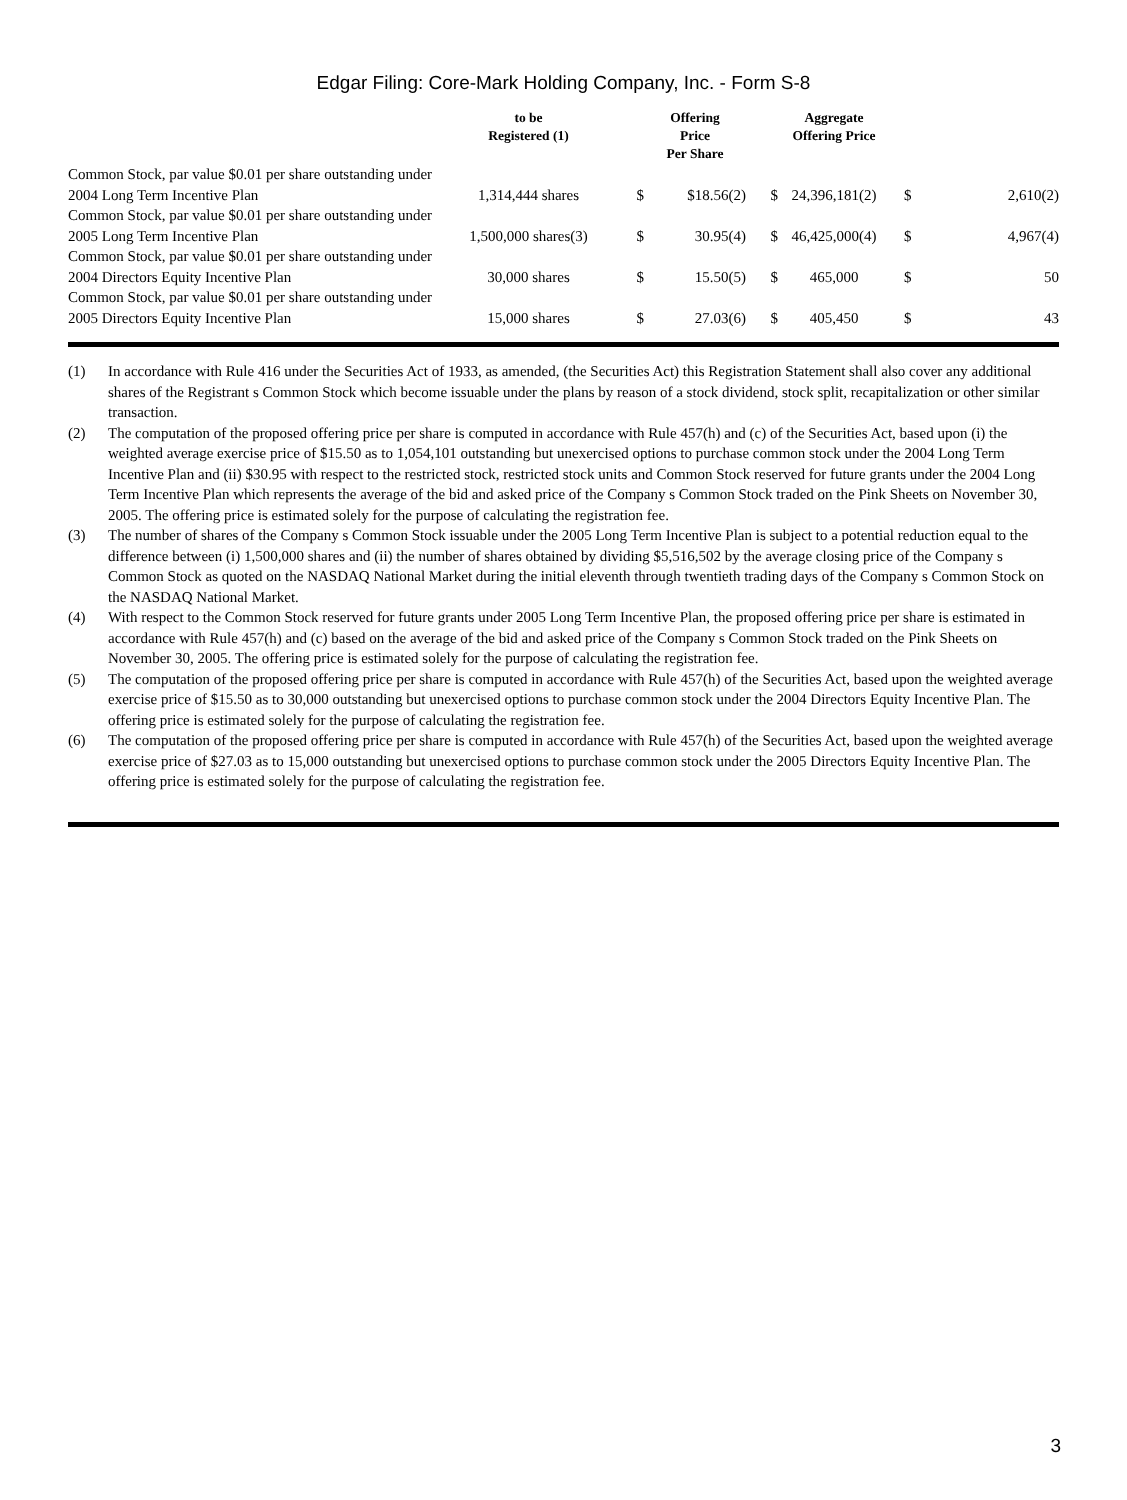Edgar Filing: Core-Mark Holding Company, Inc. - Form S-8
| | to be Registered (1) | | Offering Price Per Share | | Aggregate Offering Price | | |
| --- | --- | --- | --- | --- | --- | --- | --- |
| Common Stock, par value $0.01 per share outstanding under 2004 Long Term Incentive Plan | 1,314,444 shares | $ | $18.56(2) | $ | 24,396,181(2) | $ | 2,610(2) |
| Common Stock, par value $0.01 per share outstanding under 2005 Long Term Incentive Plan | 1,500,000 shares(3) | $ | 30.95(4) | $ | 46,425,000(4) | $ | 4,967(4) |
| Common Stock, par value $0.01 per share outstanding under 2004 Directors Equity Incentive Plan | 30,000 shares | $ | 15.50(5) | $ | 465,000 | $ | 50 |
| Common Stock, par value $0.01 per share outstanding under 2005 Directors Equity Incentive Plan | 15,000 shares | $ | 27.03(6) | $ | 405,450 | $ | 43 |
(1) In accordance with Rule 416 under the Securities Act of 1933, as amended, (the Securities Act) this Registration Statement shall also cover any additional shares of the Registrant s Common Stock which become issuable under the plans by reason of a stock dividend, stock split, recapitalization or other similar transaction.
(2) The computation of the proposed offering price per share is computed in accordance with Rule 457(h) and (c) of the Securities Act, based upon (i) the weighted average exercise price of $15.50 as to 1,054,101 outstanding but unexercised options to purchase common stock under the 2004 Long Term Incentive Plan and (ii) $30.95 with respect to the restricted stock, restricted stock units and Common Stock reserved for future grants under the 2004 Long Term Incentive Plan which represents the average of the bid and asked price of the Company s Common Stock traded on the Pink Sheets on November 30, 2005. The offering price is estimated solely for the purpose of calculating the registration fee.
(3) The number of shares of the Company s Common Stock issuable under the 2005 Long Term Incentive Plan is subject to a potential reduction equal to the difference between (i) 1,500,000 shares and (ii) the number of shares obtained by dividing $5,516,502 by the average closing price of the Company s Common Stock as quoted on the NASDAQ National Market during the initial eleventh through twentieth trading days of the Company s Common Stock on the NASDAQ National Market.
(4) With respect to the Common Stock reserved for future grants under 2005 Long Term Incentive Plan, the proposed offering price per share is estimated in accordance with Rule 457(h) and (c) based on the average of the bid and asked price of the Company s Common Stock traded on the Pink Sheets on November 30, 2005. The offering price is estimated solely for the purpose of calculating the registration fee.
(5) The computation of the proposed offering price per share is computed in accordance with Rule 457(h) of the Securities Act, based upon the weighted average exercise price of $15.50 as to 30,000 outstanding but unexercised options to purchase common stock under the 2004 Directors Equity Incentive Plan. The offering price is estimated solely for the purpose of calculating the registration fee.
(6) The computation of the proposed offering price per share is computed in accordance with Rule 457(h) of the Securities Act, based upon the weighted average exercise price of $27.03 as to 15,000 outstanding but unexercised options to purchase common stock under the 2005 Directors Equity Incentive Plan. The offering price is estimated solely for the purpose of calculating the registration fee.
3